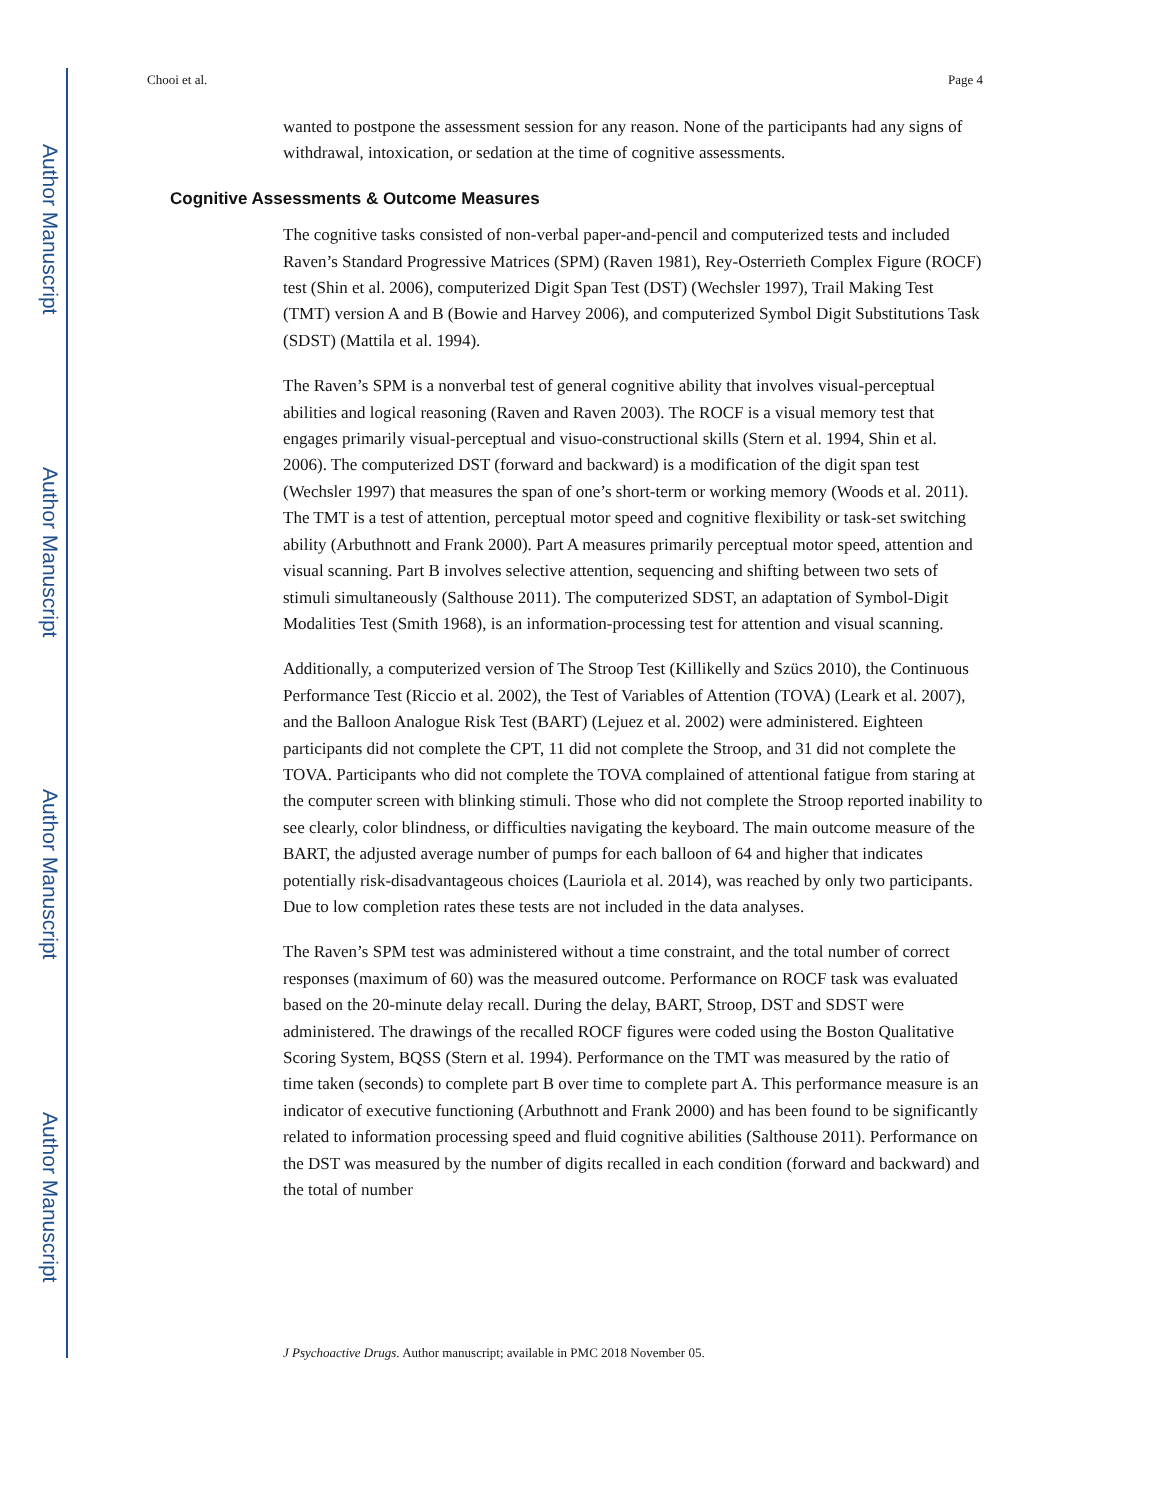Author Manuscript
Author Manuscript
Author Manuscript
Author Manuscript
Chooi et al. Page 4
wanted to postpone the assessment session for any reason. None of the participants had any signs of withdrawal, intoxication, or sedation at the time of cognitive assessments.
Cognitive Assessments & Outcome Measures
The cognitive tasks consisted of non-verbal paper-and-pencil and computerized tests and included Raven’s Standard Progressive Matrices (SPM) (Raven 1981), Rey-Osterrieth Complex Figure (ROCF) test (Shin et al. 2006), computerized Digit Span Test (DST) (Wechsler 1997), Trail Making Test (TMT) version A and B (Bowie and Harvey 2006), and computerized Symbol Digit Substitutions Task (SDST) (Mattila et al. 1994).
The Raven’s SPM is a nonverbal test of general cognitive ability that involves visual-perceptual abilities and logical reasoning (Raven and Raven 2003). The ROCF is a visual memory test that engages primarily visual-perceptual and visuo-constructional skills (Stern et al. 1994, Shin et al. 2006). The computerized DST (forward and backward) is a modification of the digit span test (Wechsler 1997) that measures the span of one’s short-term or working memory (Woods et al. 2011). The TMT is a test of attention, perceptual motor speed and cognitive flexibility or task-set switching ability (Arbuthnott and Frank 2000). Part A measures primarily perceptual motor speed, attention and visual scanning. Part B involves selective attention, sequencing and shifting between two sets of stimuli simultaneously (Salthouse 2011). The computerized SDST, an adaptation of Symbol-Digit Modalities Test (Smith 1968), is an information-processing test for attention and visual scanning.
Additionally, a computerized version of The Stroop Test (Killikelly and Szücs 2010), the Continuous Performance Test (Riccio et al. 2002), the Test of Variables of Attention (TOVA) (Leark et al. 2007), and the Balloon Analogue Risk Test (BART) (Lejuez et al. 2002) were administered. Eighteen participants did not complete the CPT, 11 did not complete the Stroop, and 31 did not complete the TOVA. Participants who did not complete the TOVA complained of attentional fatigue from staring at the computer screen with blinking stimuli. Those who did not complete the Stroop reported inability to see clearly, color blindness, or difficulties navigating the keyboard. The main outcome measure of the BART, the adjusted average number of pumps for each balloon of 64 and higher that indicates potentially risk-disadvantageous choices (Lauriola et al. 2014), was reached by only two participants. Due to low completion rates these tests are not included in the data analyses.
The Raven’s SPM test was administered without a time constraint, and the total number of correct responses (maximum of 60) was the measured outcome. Performance on ROCF task was evaluated based on the 20-minute delay recall. During the delay, BART, Stroop, DST and SDST were administered. The drawings of the recalled ROCF figures were coded using the Boston Qualitative Scoring System, BQSS (Stern et al. 1994). Performance on the TMT was measured by the ratio of time taken (seconds) to complete part B over time to complete part A. This performance measure is an indicator of executive functioning (Arbuthnott and Frank 2000) and has been found to be significantly related to information processing speed and fluid cognitive abilities (Salthouse 2011). Performance on the DST was measured by the number of digits recalled in each condition (forward and backward) and the total of number
J Psychoactive Drugs. Author manuscript; available in PMC 2018 November 05.